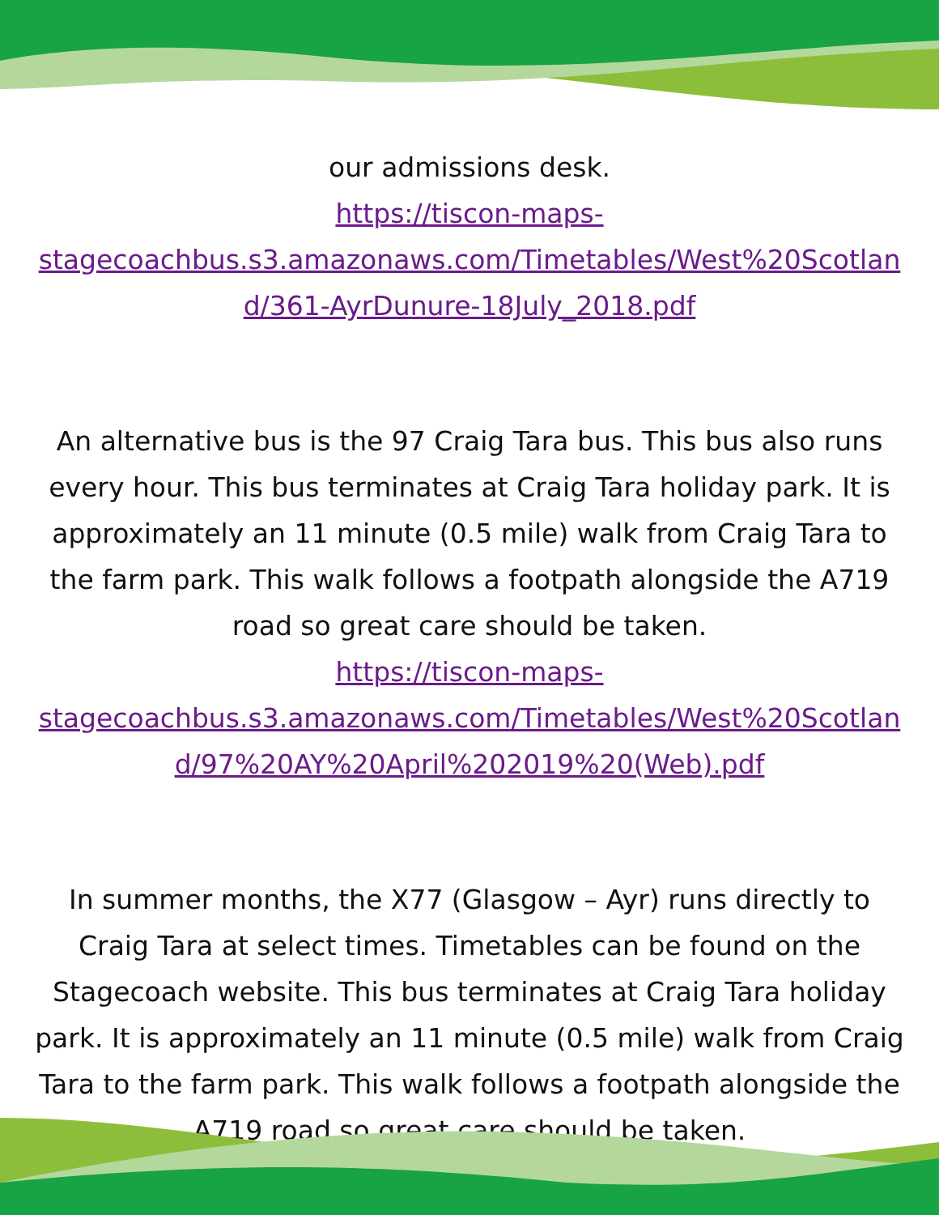our admissions desk.
https://tiscon-maps-
stagecoachbus.s3.amazonaws.com/Timetables/West%20Scotlan
d/361-AyrDunure-18July_2018.pdf
An alternative bus is the 97 Craig Tara bus. This bus also runs every hour. This bus terminates at Craig Tara holiday park. It is approximately an 11 minute (0.5 mile) walk from Craig Tara to the farm park. This walk follows a footpath alongside the A719 road so great care should be taken.
https://tiscon-maps-
stagecoachbus.s3.amazonaws.com/Timetables/West%20Scotlan
d/97%20AY%20April%202019%20(Web).pdf
In summer months, the X77 (Glasgow – Ayr) runs directly to Craig Tara at select times. Timetables can be found on the Stagecoach website. This bus terminates at Craig Tara holiday park. It is approximately an 11 minute (0.5 mile) walk from Craig Tara to the farm park. This walk follows a footpath alongside the A719 road so great care should be taken.